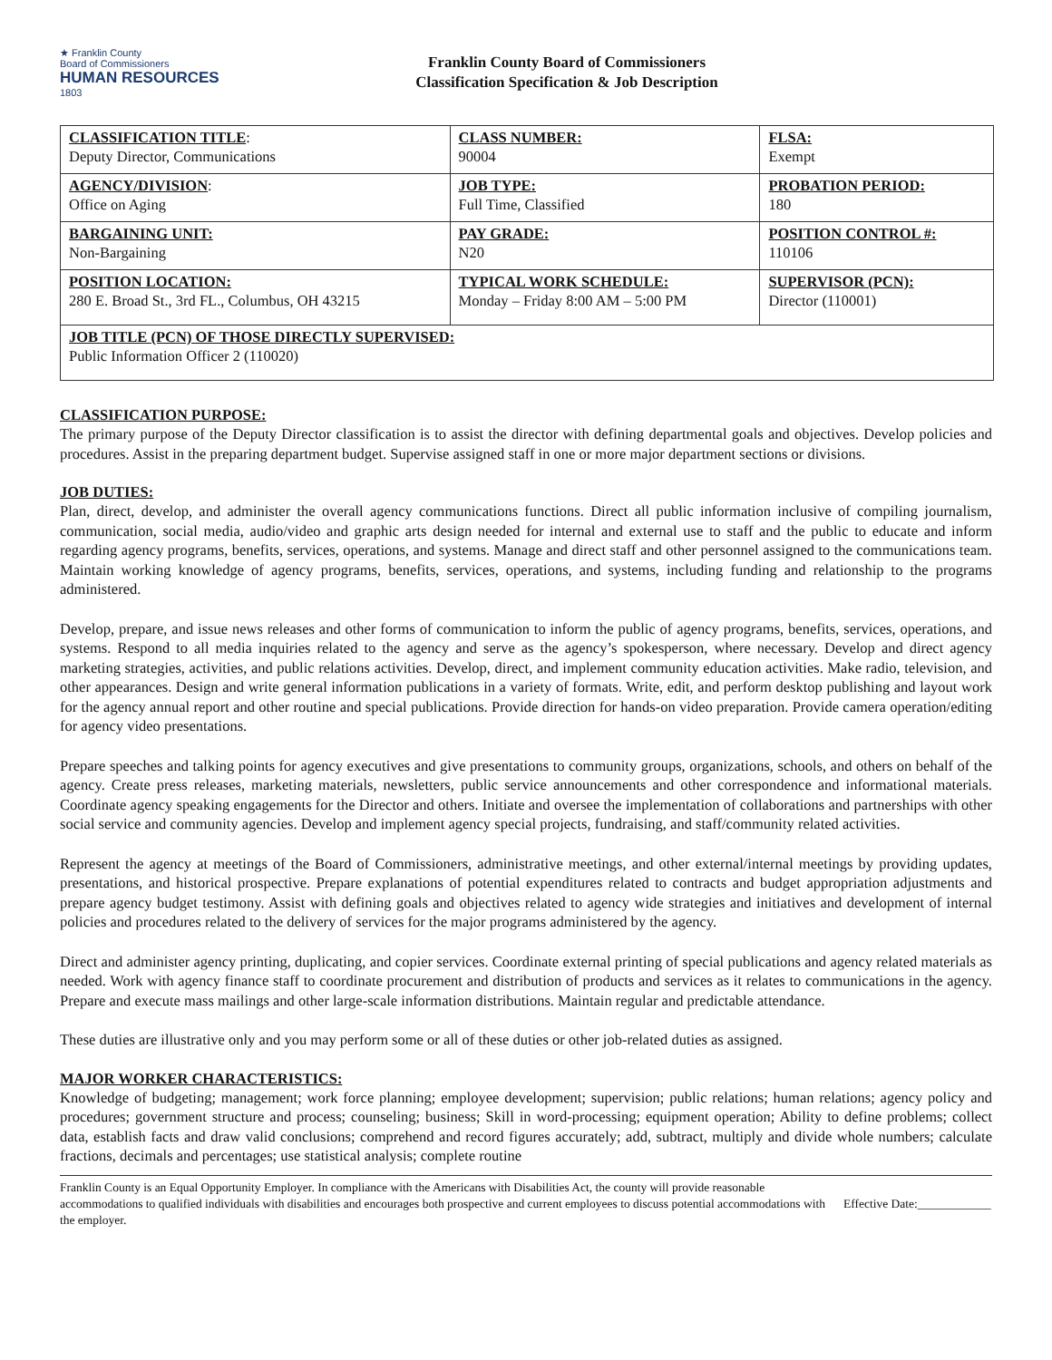★ Franklin County
Board of Commissioners
HUMAN RESOURCES
1803
Franklin County Board of Commissioners
Classification Specification & Job Description
| CLASSIFICATION TITLE : Deputy Director, Communications | CLASS NUMBER: 90004 | FLSA: Exempt |
| AGENCY/DIVISION : Office on Aging | JOB TYPE: Full Time, Classified | PROBATION PERIOD: 180 |
| BARGAINING UNIT: Non-Bargaining | PAY GRADE: N20 | POSITION CONTROL #: 110106 |
| POSITION LOCATION: 280 E. Broad St., 3rd FL., Columbus, OH 43215 | TYPICAL WORK SCHEDULE: Monday – Friday 8:00 AM – 5:00 PM | SUPERVISOR (PCN): Director (110001) |
| JOB TITLE (PCN) OF THOSE DIRECTLY SUPERVISED: Public Information Officer 2 (110020) | | |
CLASSIFICATION PURPOSE:
The primary purpose of the Deputy Director classification is to assist the director with defining departmental goals and objectives. Develop policies and procedures. Assist in the preparing department budget. Supervise assigned staff in one or more major department sections or divisions.
JOB DUTIES:
Plan, direct, develop, and administer the overall agency communications functions. Direct all public information inclusive of compiling journalism, communication, social media, audio/video and graphic arts design needed for internal and external use to staff and the public to educate and inform regarding agency programs, benefits, services, operations, and systems. Manage and direct staff and other personnel assigned to the communications team. Maintain working knowledge of agency programs, benefits, services, operations, and systems, including funding and relationship to the programs administered.
Develop, prepare, and issue news releases and other forms of communication to inform the public of agency programs, benefits, services, operations, and systems. Respond to all media inquiries related to the agency and serve as the agency’s spokesperson, where necessary. Develop and direct agency marketing strategies, activities, and public relations activities. Develop, direct, and implement community education activities. Make radio, television, and other appearances. Design and write general information publications in a variety of formats. Write, edit, and perform desktop publishing and layout work for the agency annual report and other routine and special publications. Provide direction for hands-on video preparation. Provide camera operation/editing for agency video presentations.
Prepare speeches and talking points for agency executives and give presentations to community groups, organizations, schools, and others on behalf of the agency. Create press releases, marketing materials, newsletters, public service announcements and other correspondence and informational materials. Coordinate agency speaking engagements for the Director and others. Initiate and oversee the implementation of collaborations and partnerships with other social service and community agencies. Develop and implement agency special projects, fundraising, and staff/community related activities.
Represent the agency at meetings of the Board of Commissioners, administrative meetings, and other external/internal meetings by providing updates, presentations, and historical prospective. Prepare explanations of potential expenditures related to contracts and budget appropriation adjustments and prepare agency budget testimony. Assist with defining goals and objectives related to agency wide strategies and initiatives and development of internal policies and procedures related to the delivery of services for the major programs administered by the agency.
Direct and administer agency printing, duplicating, and copier services. Coordinate external printing of special publications and agency related materials as needed. Work with agency finance staff to coordinate procurement and distribution of products and services as it relates to communications in the agency. Prepare and execute mass mailings and other large-scale information distributions. Maintain regular and predictable attendance.
These duties are illustrative only and you may perform some or all of these duties or other job-related duties as assigned.
MAJOR WORKER CHARACTERISTICS:
Knowledge of budgeting; management; work force planning; employee development; supervision; public relations; human relations; agency policy and procedures; government structure and process; counseling; business; Skill in word-processing; equipment operation; Ability to define problems; collect data, establish facts and draw valid conclusions; comprehend and record figures accurately; add, subtract, multiply and divide whole numbers; calculate fractions, decimals and percentages; use statistical analysis; complete routine
Franklin County is an Equal Opportunity Employer. In compliance with the Americans with Disabilities Act, the county will provide reasonable accommodations to qualified individuals with disabilities and encourages both prospective and current employees to discuss potential accommodations with the employer.
Effective Date:____________